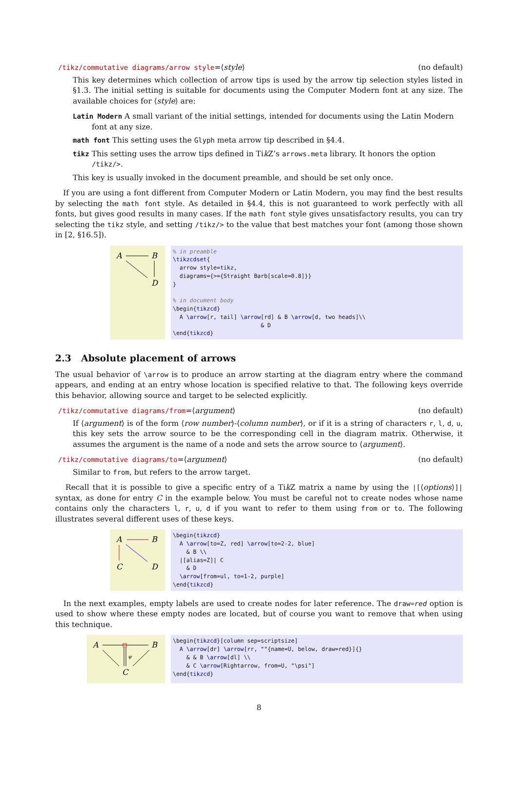/tikz/commutative diagrams/arrow style=⟨style⟩ (no default)
This key determines which collection of arrow tips is used by the arrow tip selection styles listed in §1.3. The initial setting is suitable for documents using the Computer Modern font at any size. The available choices for ⟨style⟩ are:
Latin Modern A small variant of the initial settings, intended for documents using the Latin Modern font at any size.
math font This setting uses the Glyph meta arrow tip described in §4.4.
tikz This setting uses the arrow tips defined in Tik Z’s arrows.meta library. It honors the option /tikz/>.
This key is usually invoked in the document preamble, and should be set only once.
If you are using a font different from Computer Modern or Latin Modern, you may find the best results by selecting the math font style. As detailed in §4.4, this is not guaranteed to work perfectly with all fonts, but gives good results in many cases. If the math font style gives unsatisfactory results, you can try selecting the tikz style, and setting /tikz/> to the value that best matches your font (among those shown in [2, §16.5]).
A
B
D
% in preamble \tikzcdset{ arrow style=tikz, diagrams={>={Straight Barb[scale=0.8]}} } % in document body \begin{tikzcd} A \arrow[r, tail] \arrow[rd] & B \arrow[d, two heads]\\ & D \end{tikzcd}
2.3 Absolute placement of arrows
The usual behavior of \arrow is to produce an arrow starting at the diagram entry where the command appears, and ending at an entry whose location is specified relative to that. The following keys override this behavior, allowing source and target to be selected explicitly.
/tikz/commutative diagrams/from=⟨argument⟩ (no default)
If ⟨argument⟩ is of the form ⟨row number⟩-⟨column number⟩, or if it is a string of characters r, l, d, u, this key sets the arrow source to be the corresponding cell in the diagram matrix. Otherwise, it assumes the argument is the name of a node and sets the arrow source to ⟨argument⟩.
/tikz/commutative diagrams/to=⟨argument⟩ (no default)
Similar to from, but refers to the arrow target.
Recall that it is possible to give a specific entry of a Tik Z matrix a name by using the |[⟨options⟩]| syntax, as done for entry C in the example below. You must be careful not to create nodes whose name contains only the characters l, r, u, d if you want to refer to them using from or to. The following illustrates several different uses of these keys.
A
B
C
D
\begin{tikzcd} A \arrow[to=Z, red] \arrow[to=2-2, blue] & B \\ |[alias=Z]| C & D \arrow[from=ul, to=1-2, purple] \end{tikzcd}
In the next examples, empty labels are used to create nodes for later reference. The draw=red option is used to show where these empty nodes are located, but of course you want to remove that when using this technique.
A
B
C
ψ
\begin{tikzcd}[column sep=scriptsize] A \arrow[dr] \arrow[rr, ""{name=U, below, draw=red}]{} & & B \arrow[dl] \\ & C \arrow[Rightarrow, from=U, "\psi"] \end{tikzcd}
8